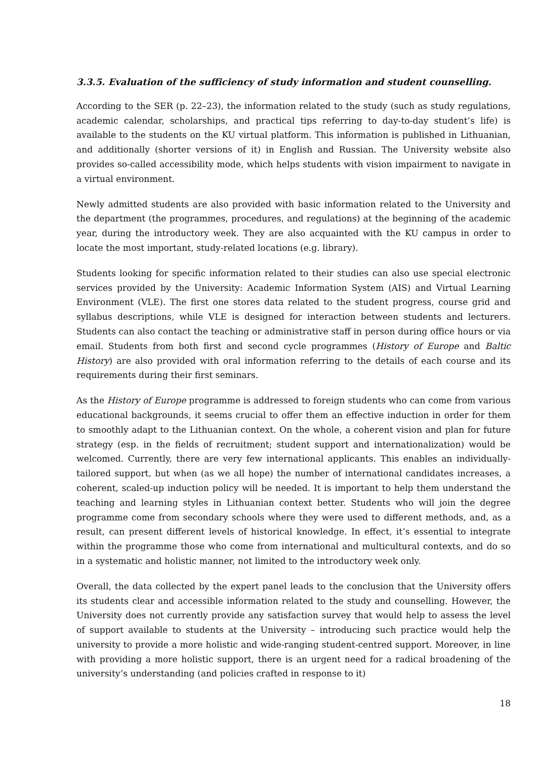3.3.5. Evaluation of the sufficiency of study information and student counselling.
According to the SER (p. 22–23), the information related to the study (such as study regulations, academic calendar, scholarships, and practical tips referring to day-to-day student’s life) is available to the students on the KU virtual platform. This information is published in Lithuanian, and additionally (shorter versions of it) in English and Russian. The University website also provides so-called accessibility mode, which helps students with vision impairment to navigate in a virtual environment.
Newly admitted students are also provided with basic information related to the University and the department (the programmes, procedures, and regulations) at the beginning of the academic year, during the introductory week. They are also acquainted with the KU campus in order to locate the most important, study-related locations (e.g. library).
Students looking for specific information related to their studies can also use special electronic services provided by the University: Academic Information System (AIS) and Virtual Learning Environment (VLE). The first one stores data related to the student progress, course grid and syllabus descriptions, while VLE is designed for interaction between students and lecturers. Students can also contact the teaching or administrative staff in person during office hours or via email. Students from both first and second cycle programmes (History of Europe and Baltic History) are also provided with oral information referring to the details of each course and its requirements during their first seminars.
As the History of Europe programme is addressed to foreign students who can come from various educational backgrounds, it seems crucial to offer them an effective induction in order for them to smoothly adapt to the Lithuanian context. On the whole, a coherent vision and plan for future strategy (esp. in the fields of recruitment; student support and internationalization) would be welcomed. Currently, there are very few international applicants. This enables an individually-tailored support, but when (as we all hope) the number of international candidates increases, a coherent, scaled-up induction policy will be needed. It is important to help them understand the teaching and learning styles in Lithuanian context better. Students who will join the degree programme come from secondary schools where they were used to different methods, and, as a result, can present different levels of historical knowledge. In effect, it’s essential to integrate within the programme those who come from international and multicultural contexts, and do so in a systematic and holistic manner, not limited to the introductory week only.
Overall, the data collected by the expert panel leads to the conclusion that the University offers its students clear and accessible information related to the study and counselling. However, the University does not currently provide any satisfaction survey that would help to assess the level of support available to students at the University – introducing such practice would help the university to provide a more holistic and wide-ranging student-centred support. Moreover, in line with providing a more holistic support, there is an urgent need for a radical broadening of the university’s understanding (and policies crafted in response to it)
18